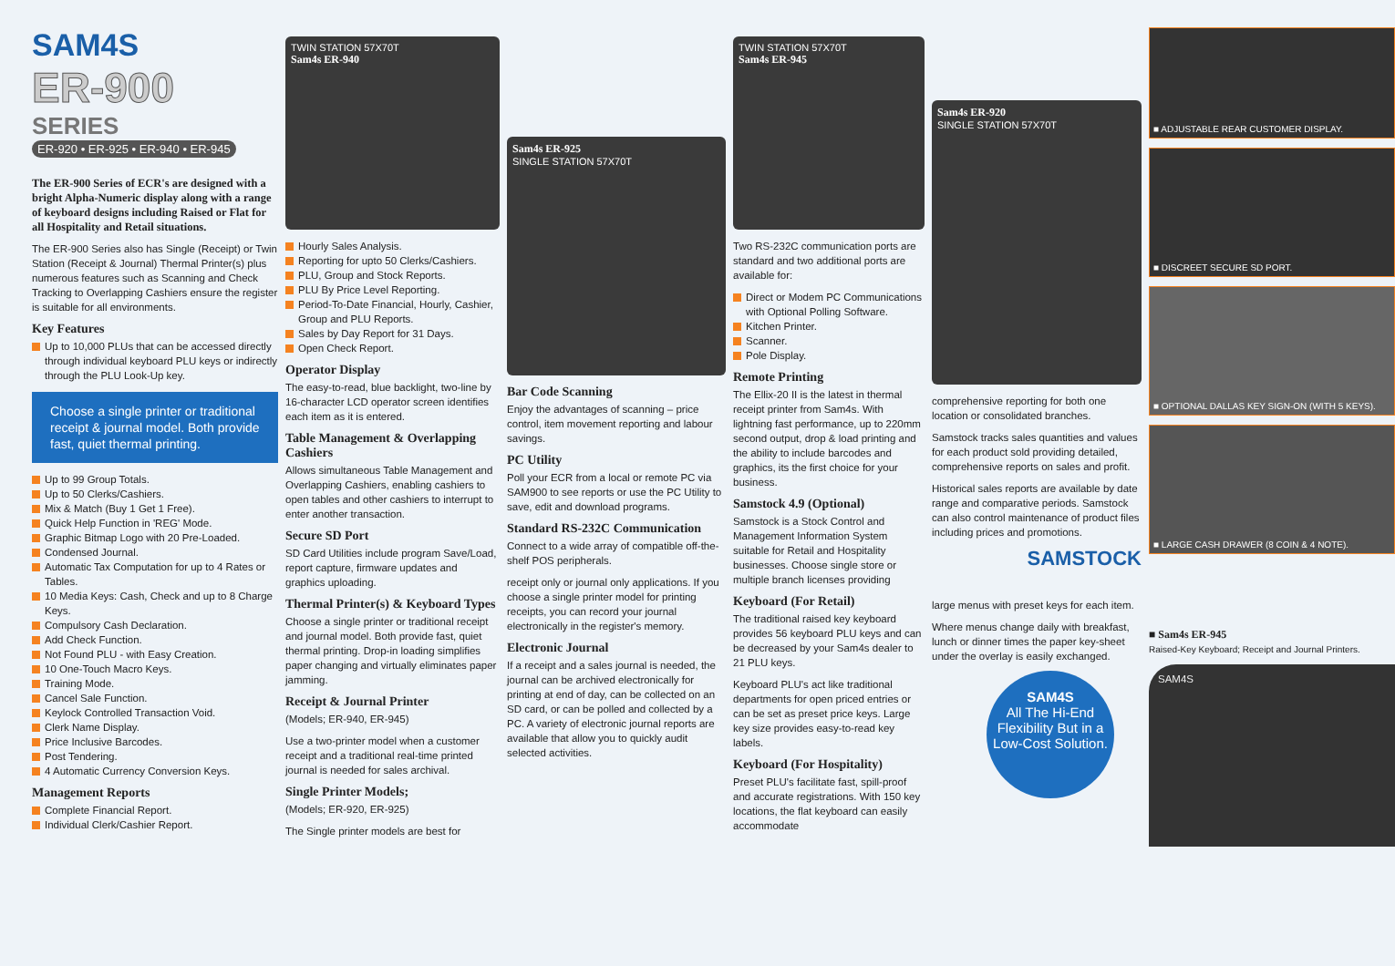SAM4S
ER-900
SERIES
ER-920 • ER-925 • ER-940 • ER-945
The ER-900 Series of ECR's are designed with a bright Alpha-Numeric display along with a range of keyboard designs including Raised or Flat for all Hospitality and Retail situations.
The ER-900 Series also has Single (Receipt) or Twin Station (Receipt & Journal) Thermal Printer(s) plus numerous features such as Scanning and Check Tracking to Overlapping Cashiers ensure the register is suitable for all environments.
Key Features
Up to 10,000 PLUs that can be accessed directly through individual keyboard PLU keys or indirectly through the PLU Look-Up key.
Choose a single printer or traditional receipt & journal model. Both provide fast, quiet thermal printing.
Up to 99 Group Totals.
Up to 50 Clerks/Cashiers.
Mix & Match (Buy 1 Get 1 Free).
Quick Help Function in 'REG' Mode.
Graphic Bitmap Logo with 20 Pre-Loaded.
Condensed Journal.
Automatic Tax Computation for up to 4 Rates or Tables.
10 Media Keys: Cash, Check and up to 8 Charge Keys.
Compulsory Cash Declaration.
Add Check Function.
Not Found PLU - with Easy Creation.
10 One-Touch Macro Keys.
Training Mode.
Cancel Sale Function.
Keylock Controlled Transaction Void.
Clerk Name Display.
Price Inclusive Barcodes.
Post Tendering.
4 Automatic Currency Conversion Keys.
Management Reports
Complete Financial Report.
Individual Clerk/Cashier Report.
TWIN STATION 57X70T
Sam4s ER-940
Hourly Sales Analysis.
Reporting for upto 50 Clerks/Cashiers.
PLU, Group and Stock Reports.
PLU By Price Level Reporting.
Period-To-Date Financial, Hourly, Cashier, Group and PLU Reports.
Sales by Day Report for 31 Days.
Open Check Report.
Operator Display
The easy-to-read, blue backlight, two-line by 16-character LCD operator screen identifies each item as it is entered.
Table Management & Overlapping Cashiers
Allows simultaneous Table Management and Overlapping Cashiers, enabling cashiers to open tables and other cashiers to interrupt to enter another transaction.
Secure SD Port
SD Card Utilities include program Save/Load, report capture, firmware updates and graphics uploading.
Thermal Printer(s) & Keyboard Types
Choose a single printer or traditional receipt and journal model. Both provide fast, quiet thermal printing. Drop-in loading simplifies paper changing and virtually eliminates paper jamming.
Receipt & Journal Printer
(Models; ER-940, ER-945)
Use a two-printer model when a customer receipt and a traditional real-time printed journal is needed for sales archival.
Single Printer Models;
(Models; ER-920, ER-925)
The Single printer models are best for
Sam4s ER-925
SINGLE STATION 57X70T
Bar Code Scanning
Enjoy the advantages of scanning – price control, item movement reporting and labour savings.
PC Utility
Poll your ECR from a local or remote PC via SAM900 to see reports or use the PC Utility to save, edit and download programs.
Standard RS-232C Communication
Connect to a wide array of compatible off-the-shelf POS peripherals.
receipt only or journal only applications. If you choose a single printer model for printing receipts, you can record your journal electronically in the register's memory.
Electronic Journal
If a receipt and a sales journal is needed, the journal can be archived electronically for printing at end of day, can be collected on an SD card, or can be polled and collected by a PC. A variety of electronic journal reports are available that allow you to quickly audit selected activities.
TWIN STATION 57X70T
Sam4s ER-945
Two RS-232C communication ports are standard and two additional ports are available for:
Direct or Modem PC Communications with Optional Polling Software.
Kitchen Printer.
Scanner.
Pole Display.
Remote Printing
The Ellix-20 II is the latest in thermal receipt printer from Sam4s. With lightning fast performance, up to 220mm second output, drop & load printing and the ability to include barcodes and graphics, its the first choice for your business.
Samstock 4.9 (Optional)
Samstock is a Stock Control and Management Information System suitable for Retail and Hospitality businesses. Choose single store or multiple branch licenses providing
Keyboard (For Retail)
The traditional raised key keyboard provides 56 keyboard PLU keys and can be decreased by your Sam4s dealer to 21 PLU keys.
Keyboard PLU's act like traditional departments for open priced entries or can be set as preset price keys. Large key size provides easy-to-read key labels.
Keyboard (For Hospitality)
Preset PLU's facilitate fast, spill-proof and accurate registrations. With 150 key locations, the flat keyboard can easily accommodate
Sam4s ER-920
SINGLE STATION 57X70T
comprehensive reporting for both one location or consolidated branches.
Samstock tracks sales quantities and values for each product sold providing detailed, comprehensive reports on sales and profit.
Historical sales reports are available by date range and comparative periods. Samstock can also control maintenance of product files including prices and promotions.
SAMSTOCK
large menus with preset keys for each item.
Where menus change daily with breakfast, lunch or dinner times the paper key-sheet under the overlay is easily exchanged.
SAM4S
All The Hi-End Flexibility But in a Low-Cost Solution.
■ ADJUSTABLE REAR CUSTOMER DISPLAY.
■ DISCREET SECURE SD PORT.
■ OPTIONAL DALLAS KEY SIGN-ON (WITH 5 KEYS).
■ LARGE CASH DRAWER (8 COIN & 4 NOTE).
■ Sam4s ER-945
Raised-Key Keyboard; Receipt and Journal Printers.
SAM4S